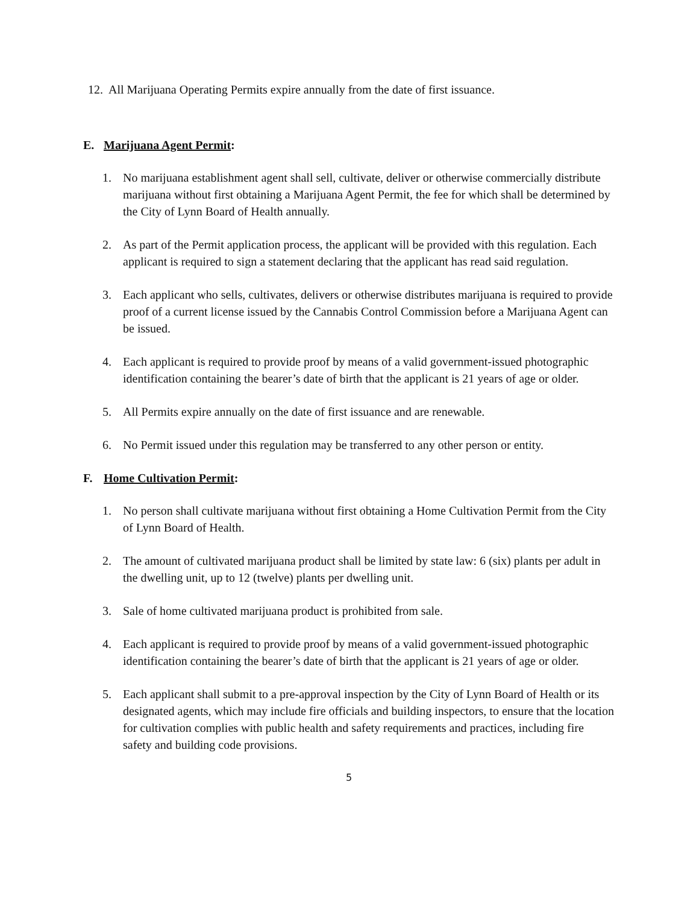12. All Marijuana Operating Permits expire annually from the date of first issuance.
E. Marijuana Agent Permit:
1. No marijuana establishment agent shall sell, cultivate, deliver or otherwise commercially distribute marijuana without first obtaining a Marijuana Agent Permit, the fee for which shall be determined by the City of Lynn Board of Health annually.
2. As part of the Permit application process, the applicant will be provided with this regulation. Each applicant is required to sign a statement declaring that the applicant has read said regulation.
3. Each applicant who sells, cultivates, delivers or otherwise distributes marijuana is required to provide proof of a current license issued by the Cannabis Control Commission before a Marijuana Agent can be issued.
4. Each applicant is required to provide proof by means of a valid government-issued photographic identification containing the bearer’s date of birth that the applicant is 21 years of age or older.
5. All Permits expire annually on the date of first issuance and are renewable.
6. No Permit issued under this regulation may be transferred to any other person or entity.
F. Home Cultivation Permit:
1. No person shall cultivate marijuana without first obtaining a Home Cultivation Permit from the City of Lynn Board of Health.
2. The amount of cultivated marijuana product shall be limited by state law: 6 (six) plants per adult in the dwelling unit, up to 12 (twelve) plants per dwelling unit.
3. Sale of home cultivated marijuana product is prohibited from sale.
4. Each applicant is required to provide proof by means of a valid government-issued photographic identification containing the bearer’s date of birth that the applicant is 21 years of age or older.
5. Each applicant shall submit to a pre-approval inspection by the City of Lynn Board of Health or its designated agents, which may include fire officials and building inspectors, to ensure that the location for cultivation complies with public health and safety requirements and practices, including fire safety and building code provisions.
5